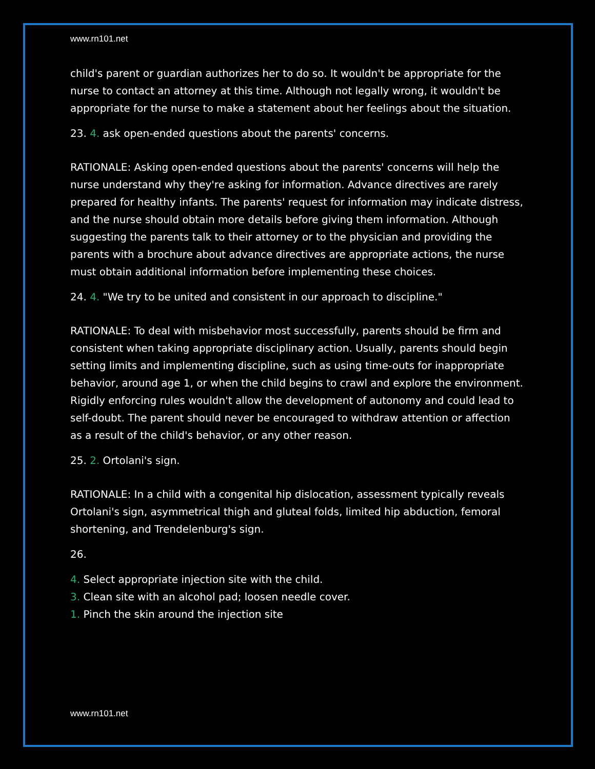www.rn101.net
child's parent or guardian authorizes her to do so. It wouldn't be appropriate for the nurse to contact an attorney at this time. Although not legally wrong, it wouldn't be appropriate for the nurse to make a statement about her feelings about the situation.
23. 4. ask open-ended questions about the parents' concerns.
RATIONALE: Asking open-ended questions about the parents' concerns will help the nurse understand why they're asking for information. Advance directives are rarely prepared for healthy infants. The parents' request for information may indicate distress, and the nurse should obtain more details before giving them information. Although suggesting the parents talk to their attorney or to the physician and providing the parents with a brochure about advance directives are appropriate actions, the nurse must obtain additional information before implementing these choices.
24. 4. "We try to be united and consistent in our approach to discipline."
RATIONALE: To deal with misbehavior most successfully, parents should be firm and consistent when taking appropriate disciplinary action. Usually, parents should begin setting limits and implementing discipline, such as using time-outs for inappropriate behavior, around age 1, or when the child begins to crawl and explore the environment. Rigidly enforcing rules wouldn't allow the development of autonomy and could lead to self-doubt. The parent should never be encouraged to withdraw attention or affection as a result of the child's behavior, or any other reason.
25. 2. Ortolani's sign.
RATIONALE: In a child with a congenital hip dislocation, assessment typically reveals Ortolani's sign, asymmetrical thigh and gluteal folds, limited hip abduction, femoral shortening, and Trendelenburg's sign.
26.
4. Select appropriate injection site with the child.
3. Clean site with an alcohol pad; loosen needle cover.
1. Pinch the skin around the injection site
www.rn101.net